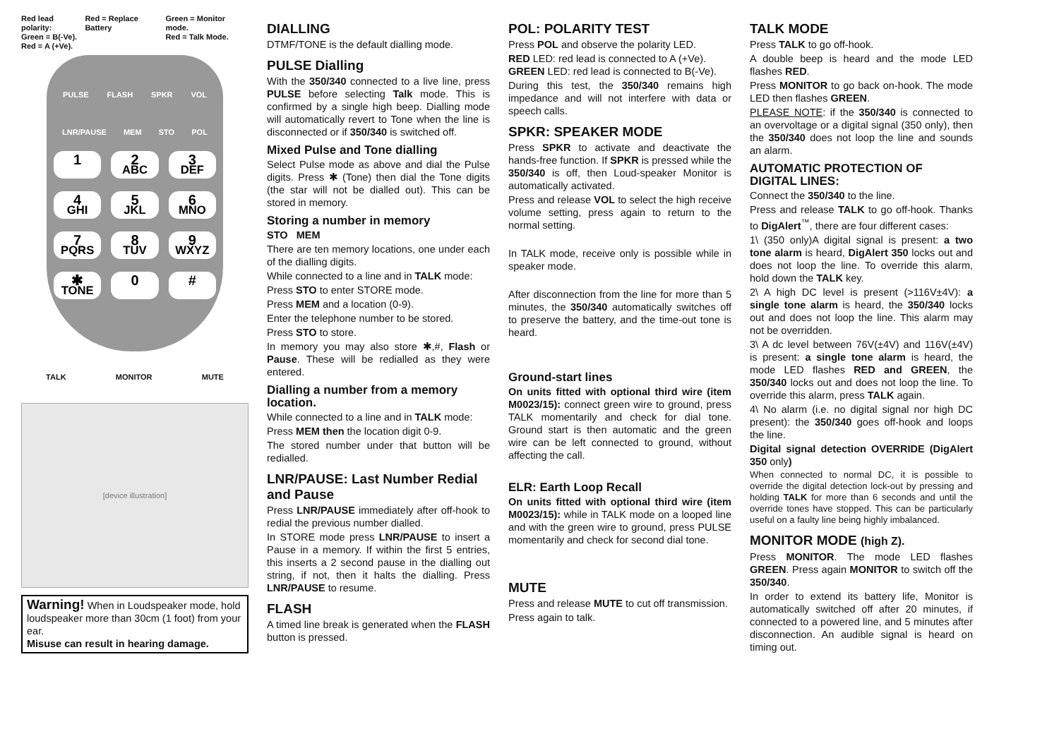Red lead polarity:
Green = B(-Ve).
Red = A (+Ve). Red = Replace Battery Green = Monitor mode.
Red = Talk Mode.
PULSE FLASH SPKR VOL
LNR/PAUSE MEM STO POL
1
2
ABC
3
DEF
4
GHI
5
JKL
6
MNO
7
PQRS
8
TUV
9
WXYZ
✱
TONE
0
#
TALK MONITOR MUTE
[device illustration]
Warning! When in Loudspeaker mode, hold loudspeaker more than 30cm (1 foot) from your ear.
Misuse can result in hearing damage.
DIALLING
DTMF/TONE is the default dialling mode.
PULSE Dialling
With the 350/340 connected to a live line, press PULSE before selecting Talk mode. This is confirmed by a single high beep. Dialling mode will automatically revert to Tone when the line is disconnected or if 350/340 is switched off.
Mixed Pulse and Tone dialling
Select Pulse mode as above and dial the Pulse digits. Press ✱ (Tone) then dial the Tone digits (the star will not be dialled out). This can be stored in memory.
Storing a number in memory
STO MEM
There are ten memory locations, one under each of the dialling digits.
While connected to a line and in TALK mode:
Press STO to enter STORE mode.
Press MEM and a location (0-9).
Enter the telephone number to be stored.
Press STO to store.
In memory you may also store ✱,#, Flash or Pause. These will be redialled as they were entered.
Dialling a number from a memory location.
While connected to a line and in TALK mode:
Press MEM then the location digit 0-9.
The stored number under that button will be redialled.
LNR/PAUSE: Last Number Redial and Pause
Press LNR/PAUSE immediately after off-hook to redial the previous number dialled.
In STORE mode press LNR/PAUSE to insert a Pause in a memory. If within the first 5 entries, this inserts a 2 second pause in the dialling out string, if not, then it halts the dialling. Press LNR/PAUSE to resume.
FLASH
A timed line break is generated when the FLASH button is pressed.
POL: POLARITY TEST
Press POL and observe the polarity LED.
RED LED: red lead is connected to A (+Ve).
GREEN LED: red lead is connected to B(-Ve).
During this test, the 350/340 remains high impedance and will not interfere with data or speech calls.
SPKR: SPEAKER MODE
Press SPKR to activate and deactivate the hands-free function. If SPKR is pressed while the 350/340 is off, then Loud-speaker Monitor is automatically activated.
Press and release VOL to select the high receive volume setting, press again to return to the normal setting.
In TALK mode, receive only is possible while in speaker mode.
After disconnection from the line for more than 5 minutes, the 350/340 automatically switches off to preserve the battery, and the time-out tone is heard.
Ground-start lines
On units fitted with optional third wire (item M0023/15): connect green wire to ground, press TALK momentarily and check for dial tone. Ground start is then automatic and the green wire can be left connected to ground, without affecting the call.
ELR: Earth Loop Recall
On units fitted with optional third wire (item M0023/15): while in TALK mode on a looped line and with the green wire to ground, press PULSE momentarily and check for second dial tone.
MUTE
Press and release MUTE to cut off transmission.
Press again to talk.
TALK MODE
Press TALK to go off-hook.
A double beep is heard and the mode LED flashes RED.
Press MONITOR to go back on-hook. The mode LED then flashes GREEN.
PLEASE NOTE: if the 350/340 is connected to an overvoltage or a digital signal (350 only), then the 350/340 does not loop the line and sounds an alarm.
AUTOMATIC PROTECTION OF DIGITAL LINES:
Connect the 350/340 to the line.
Press and release TALK to go off-hook. Thanks to DigAlert<sup>™</sup>, there are four different cases:
1\ (350 only)A digital signal is present: a two tone alarm is heard, DigAlert 350 locks out and does not loop the line. To override this alarm, hold down the TALK key.
2\ A high DC level is present (>116V±4V): a single tone alarm is heard, the 350/340 locks out and does not loop the line. This alarm may not be overridden.
3\ A dc level between 76V(±4V) and 116V(±4V) is present: a single tone alarm is heard, the mode LED flashes RED and GREEN, the 350/340 locks out and does not loop the line. To override this alarm, press TALK again.
4\ No alarm (i.e. no digital signal nor high DC present): the 350/340 goes off-hook and loops the line.
Digital signal detection OVERRIDE (DigAlert 350 only)
When connected to normal DC, it is possible to override the digital detection lock-out by pressing and holding TALK for more than 6 seconds and until the override tones have stopped. This can be particularly useful on a faulty line being highly imbalanced.
MONITOR MODE (high Z).
Press MONITOR. The mode LED flashes GREEN. Press again MONITOR to switch off the 350/340.
In order to extend its battery life, Monitor is automatically switched off after 20 minutes, if connected to a powered line, and 5 minutes after disconnection. An audible signal is heard on timing out.